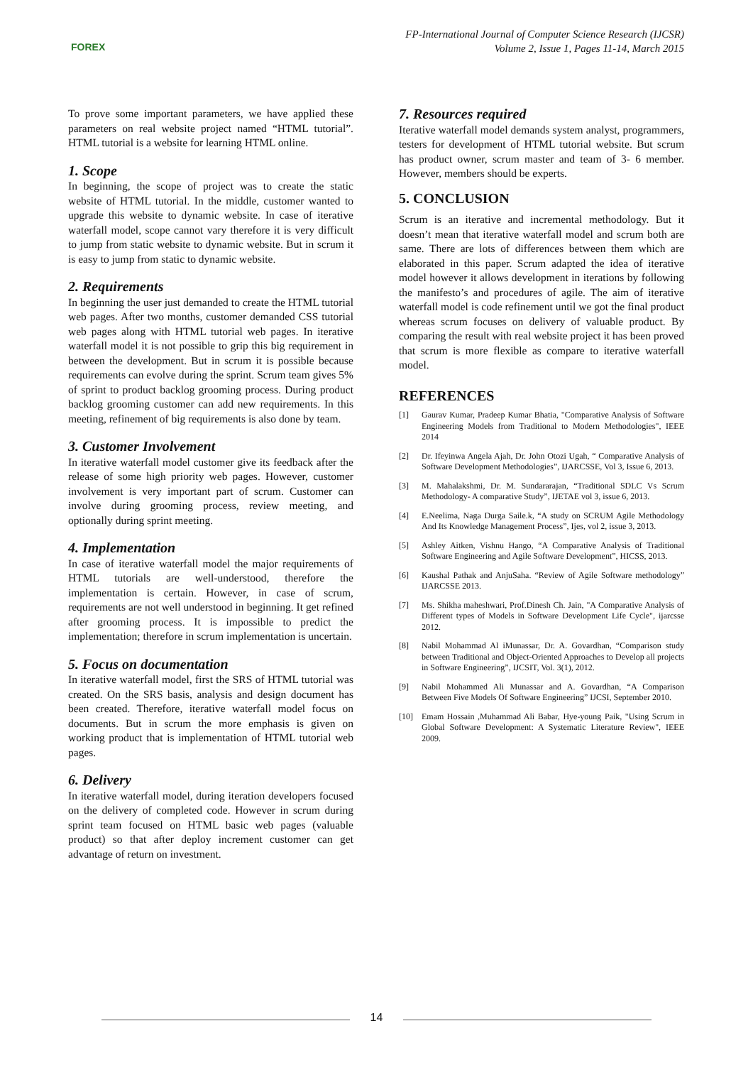FOREX
FP-International Journal of Computer Science Research (IJCSR)
Volume 2, Issue 1, Pages 11-14, March 2015
To prove some important parameters, we have applied these parameters on real website project named “HTML tutorial”. HTML tutorial is a website for learning HTML online.
1. Scope
In beginning, the scope of project was to create the static website of HTML tutorial. In the middle, customer wanted to upgrade this website to dynamic website. In case of iterative waterfall model, scope cannot vary therefore it is very difficult to jump from static website to dynamic website. But in scrum it is easy to jump from static to dynamic website.
2. Requirements
In beginning the user just demanded to create the HTML tutorial web pages. After two months, customer demanded CSS tutorial web pages along with HTML tutorial web pages. In iterative waterfall model it is not possible to grip this big requirement in between the development. But in scrum it is possible because requirements can evolve during the sprint. Scrum team gives 5% of sprint to product backlog grooming process. During product backlog grooming customer can add new requirements. In this meeting, refinement of big requirements is also done by team.
3. Customer Involvement
In iterative waterfall model customer give its feedback after the release of some high priority web pages. However, customer involvement is very important part of scrum. Customer can involve during grooming process, review meeting, and optionally during sprint meeting.
4. Implementation
In case of iterative waterfall model the major requirements of HTML tutorials are well-understood, therefore the implementation is certain. However, in case of scrum, requirements are not well understood in beginning. It get refined after grooming process. It is impossible to predict the implementation; therefore in scrum implementation is uncertain.
5. Focus on documentation
In iterative waterfall model, first the SRS of HTML tutorial was created. On the SRS basis, analysis and design document has been created. Therefore, iterative waterfall model focus on documents. But in scrum the more emphasis is given on working product that is implementation of HTML tutorial web pages.
6. Delivery
In iterative waterfall model, during iteration developers focused on the delivery of completed code. However in scrum during sprint team focused on HTML basic web pages (valuable product) so that after deploy increment customer can get advantage of return on investment.
7. Resources required
Iterative waterfall model demands system analyst, programmers, testers for development of HTML tutorial website. But scrum has product owner, scrum master and team of 3- 6 member. However, members should be experts.
5. CONCLUSION
Scrum is an iterative and incremental methodology. But it doesn’t mean that iterative waterfall model and scrum both are same. There are lots of differences between them which are elaborated in this paper. Scrum adapted the idea of iterative model however it allows development in iterations by following the manifesto’s and procedures of agile. The aim of iterative waterfall model is code refinement until we got the final product whereas scrum focuses on delivery of valuable product. By comparing the result with real website project it has been proved that scrum is more flexible as compare to iterative waterfall model.
REFERENCES
[1] Gaurav Kumar, Pradeep Kumar Bhatia, "Comparative Analysis of Software Engineering Models from Traditional to Modern Methodologies", IEEE 2014
[2] Dr. Ifeyinwa Angela Ajah, Dr. John Otozi Ugah, “ Comparative Analysis of Software Development Methodologies”, IJARCSSE, Vol 3, Issue 6, 2013.
[3] M. Mahalakshmi, Dr. M. Sundararajan, “Traditional SDLC Vs Scrum Methodology- A comparative Study”, IJETAE vol 3, issue 6, 2013.
[4] E.Neelima, Naga Durga Saile.k, “A study on SCRUM Agile Methodology And Its Knowledge Management Process”, Ijes, vol 2, issue 3, 2013.
[5] Ashley Aitken, Vishnu Hango, “A Comparative Analysis of Traditional Software Engineering and Agile Software Development”, HICSS, 2013.
[6] Kaushal Pathak and AnjuSaha. “Review of Agile Software methodology” IJARCSSE 2013.
[7] Ms. Shikha maheshwari, Prof.Dinesh Ch. Jain, "A Comparative Analysis of Different types of Models in Software Development Life Cycle", ijarcsse 2012.
[8] Nabil Mohammad Al iMunassar, Dr. A. Govardhan, “Comparison study between Traditional and Object-Oriented Approaches to Develop all projects in Software Engineering”, IJCSIT, Vol. 3(1), 2012.
[9] Nabil Mohammed Ali Munassar and A. Govardhan, “A Comparison Between Five Models Of Software Engineering” IJCSI, September 2010.
[10] Emam Hossain ,Muhammad Ali Babar, Hye-young Paik, "Using Scrum in Global Software Development: A Systematic Literature Review", IEEE 2009.
14